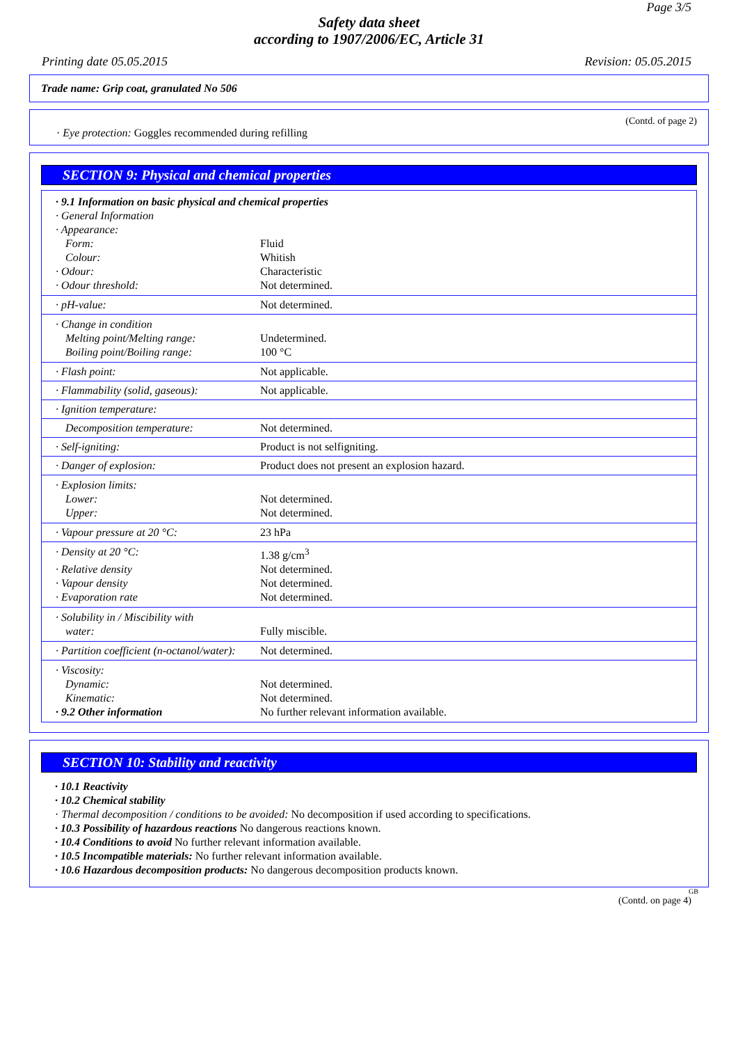Page 3/5
Safety data sheet
according to 1907/2006/EC, Article 31
Printing date 05.05.2015 Revision: 05.05.2015
Trade name: Grip coat, granulated No 506
(Contd. of page 2)
· Eye protection: Goggles recommended during refilling
SECTION 9: Physical and chemical properties
| · 9.1 Information on basic physical and chemical properties | |
| · General Information | |
| · Appearance: | |
| Form: | Fluid |
| Colour: | Whitish |
| · Odour: | Characteristic |
| · Odour threshold: | Not determined. |
| · pH-value: | Not determined. |
| · Change in condition | |
| Melting point/Melting range: | Undetermined. |
| Boiling point/Boiling range: | 100 °C |
| · Flash point: | Not applicable. |
| · Flammability (solid, gaseous): | Not applicable. |
| · Ignition temperature: | |
| Decomposition temperature: | Not determined. |
| · Self-igniting: | Product is not selfigniting. |
| · Danger of explosion: | Product does not present an explosion hazard. |
| · Explosion limits: | |
| Lower: | Not determined. |
| Upper: | Not determined. |
| · Vapour pressure at 20 °C: | 23 hPa |
| · Density at 20 °C: | 1.38 g/cm<sup>3</sup> |
| · Relative density | Not determined. |
| · Vapour density | Not determined. |
| · Evaporation rate | Not determined. |
| · Solubility in / Miscibility with | |
| water: | Fully miscible. |
| · Partition coefficient (n-octanol/water): | Not determined. |
| · Viscosity: | |
| Dynamic: | Not determined. |
| Kinematic: | Not determined. |
| · 9.2 Other information | No further relevant information available. |
SECTION 10: Stability and reactivity
· 10.1 Reactivity
· 10.2 Chemical stability
· Thermal decomposition / conditions to be avoided: No decomposition if used according to specifications.
· 10.3 Possibility of hazardous reactions No dangerous reactions known.
· 10.4 Conditions to avoid No further relevant information available.
· 10.5 Incompatible materials: No further relevant information available.
· 10.6 Hazardous decomposition products: No dangerous decomposition products known.
GB
(Contd. on page 4)